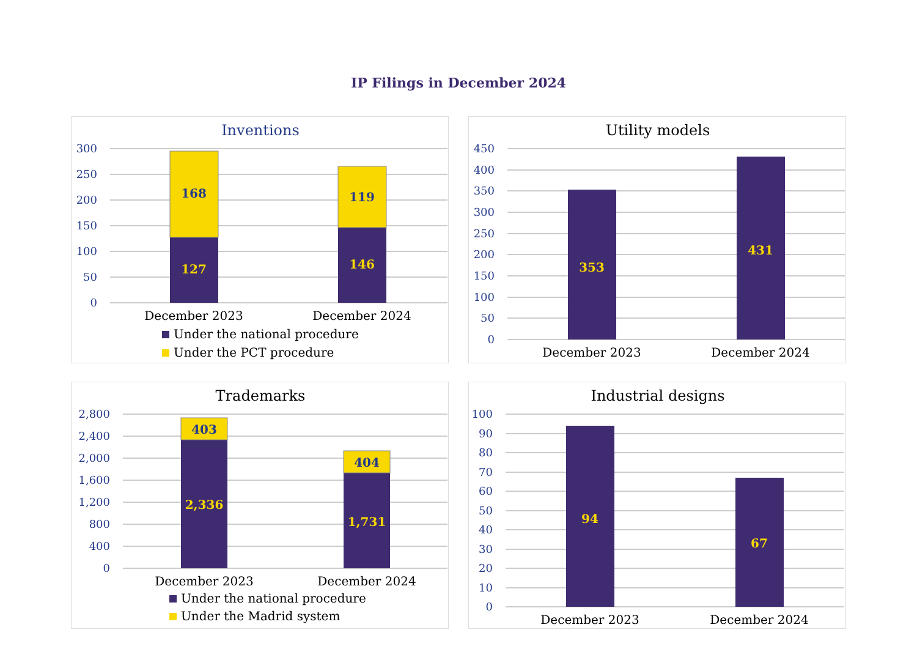IP Filings in December 2024
Inventions
300
250
200
150
100
50
0
168
127
119
146
December 2023
December 2024
Under the national procedure
Under the PCT procedure
Utility models
450
400
350
300
250
200
150
100
50
0
353
431
December 2023
December 2024
Trademarks
2,800
2,400
2,000
1,600
1,200
800
400
0
403
2,336
404
1,731
December 2023
December 2024
Under the national procedure
Under the Madrid system
Industrial designs
100
90
80
70
60
50
40
30
20
10
0
94
67
December 2023
December 2024